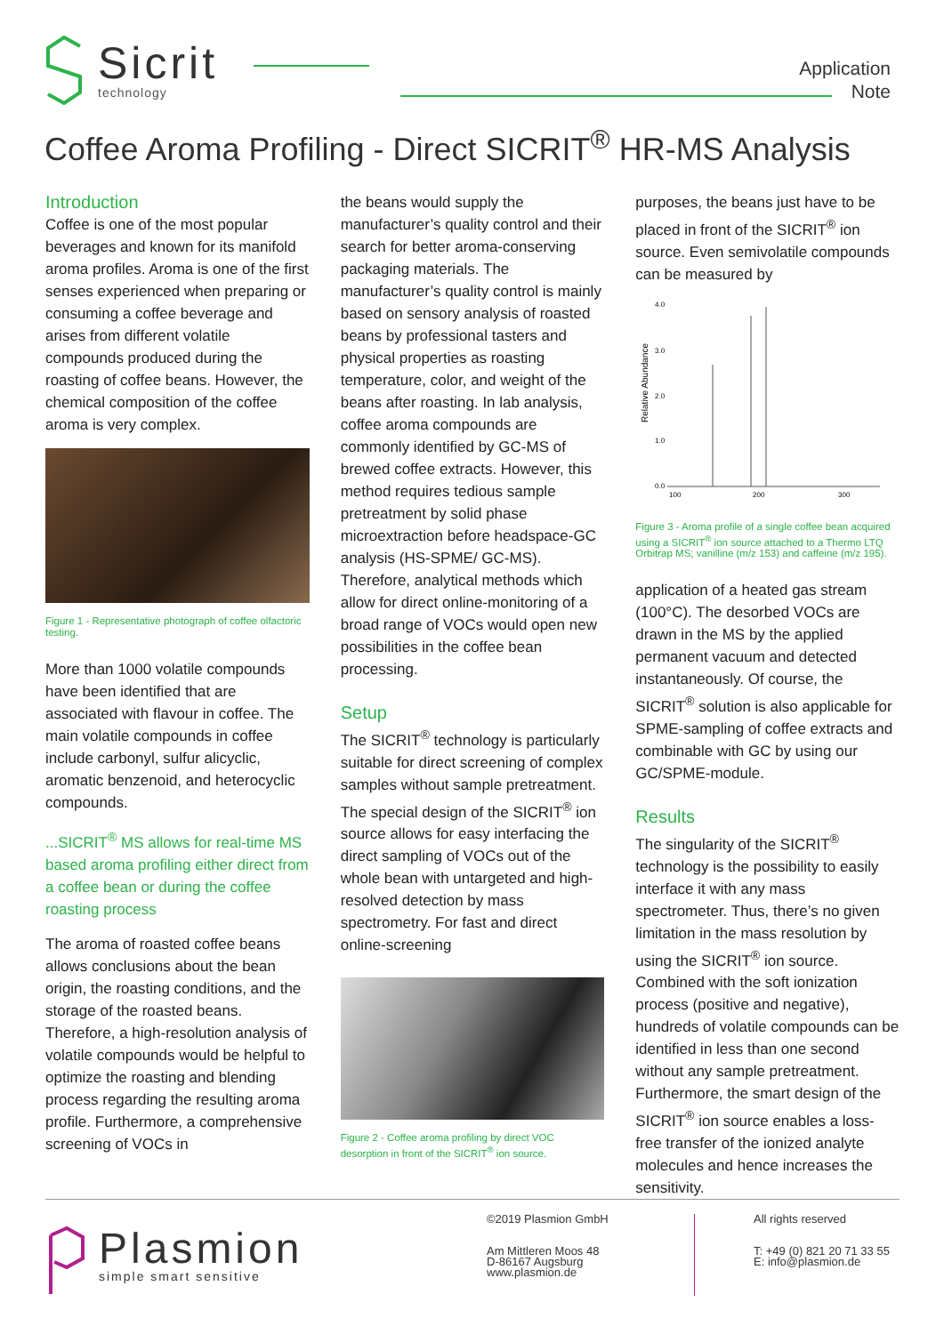Sicrit
technology
Application
Note
Coffee Aroma Profiling - Direct SICRIT<sup>®</sup> HR-MS Analysis
Introduction
Coffee is one of the most popular beverages and known for its manifold aroma profiles. Aroma is one of the first senses experienced when preparing or consuming a coffee beverage and arises from different volatile compounds produced during the roasting of coffee beans. However, the chemical composition of the coffee aroma is very complex.
Figure 1 - Representative photograph of coffee olfactoric testing.
More than 1000 volatile compounds have been identified that are associated with flavour in coffee. The main volatile compounds in coffee include carbonyl, sulfur alicyclic, aromatic benzenoid, and heterocyclic compounds.
...SICRIT<sup>®</sup> MS allows for real-time MS based aroma profiling either direct from a coffee bean or during the coffee roasting process
The aroma of roasted coffee beans allows conclusions about the bean origin, the roasting conditions, and the storage of the roasted beans. Therefore, a high-resolution analysis of volatile compounds would be helpful to optimize the roasting and blending process regarding the resulting aroma profile. Furthermore, a comprehensive screening of VOCs in
the beans would supply the manufacturer’s quality control and their search for better aroma-conserving packaging materials. The manufacturer’s quality control is mainly based on sensory analysis of roasted beans by professional tasters and physical properties as roasting temperature, color, and weight of the beans after roasting. In lab analysis, coffee aroma compounds are commonly identified by GC-MS of brewed coffee extracts. However, this method requires tedious sample pretreatment by solid phase microextraction before headspace-GC analysis (HS-SPME/ GC-MS). Therefore, analytical methods which allow for direct online-monitoring of a broad range of VOCs would open new possibilities in the coffee bean processing.
Setup
The SICRIT<sup>®</sup> technology is particularly suitable for direct screening of complex samples without sample pretreatment. The special design of the SICRIT<sup>®</sup> ion source allows for easy interfacing the direct sampling of VOCs out of the whole bean with untargeted and high-resolved detection by mass spectrometry. For fast and direct online-screening
Figure 2 - Coffee aroma profiling by direct VOC desorption in front of the SICRIT<sup>®</sup> ion source.
purposes, the beans just have to be placed in front of the SICRIT<sup>®</sup> ion source. Even semivolatile compounds can be measured by
Relative Abundance
4.0
3.0
2.0
1.0
0.0
100
200
300
Figure 3 - Aroma profile of a single coffee bean acquired using a SICRIT<sup>®</sup> ion source attached to a Thermo LTQ Orbitrap MS; vanilline (m/z 153) and caffeine (m/z 195).
application of a heated gas stream (100°C). The desorbed VOCs are drawn in the MS by the applied permanent vacuum and detected instantaneously. Of course, the SICRIT<sup>®</sup> solution is also applicable for SPME-sampling of coffee extracts and combinable with GC by using our GC/SPME-module.
Results
The singularity of the SICRIT<sup>®</sup> technology is the possibility to easily interface it with any mass spectrometer. Thus, there’s no given limitation in the mass resolution by using the SICRIT<sup>®</sup> ion source. Combined with the soft ionization process (positive and negative), hundreds of volatile compounds can be identified in less than one second without any sample pretreatment. Furthermore, the smart design of the SICRIT<sup>®</sup> ion source enables a loss-free transfer of the ionized analyte molecules and hence increases the sensitivity.
Plasmion
simple smart sensitive
©2019 Plasmion GmbH
Am Mittleren Moos 48
D-86167 Augsburg
www.plasmion.de
All rights reserved
T: +49 (0) 821 20 71 33 55
E: info@plasmion.de